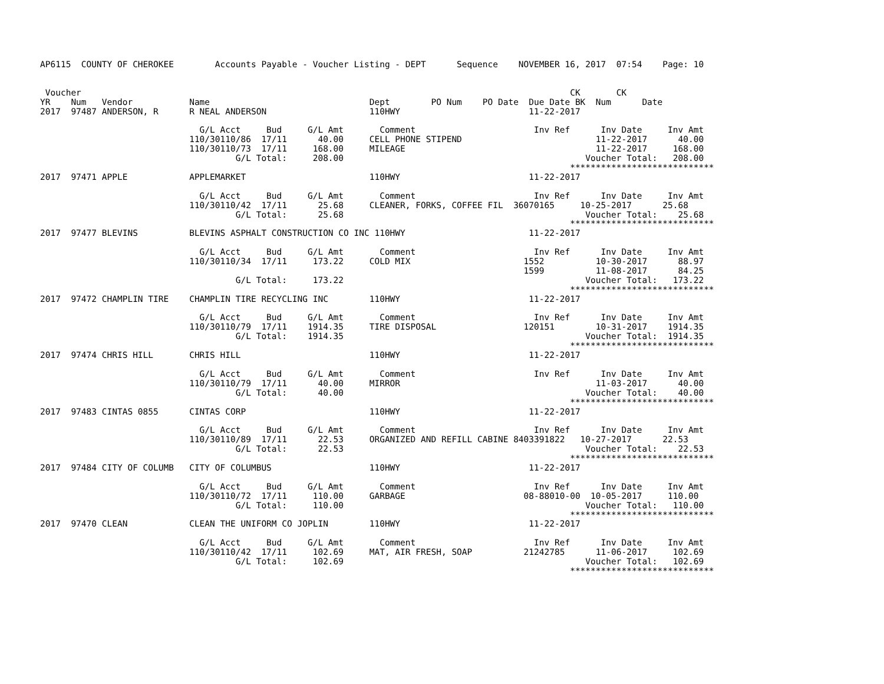AP6115  COUNTY OF CHEROKEE        Accounts Payable - Voucher Listing - DEPT      Sequence    NOVEMBER 16, 2017  07:54    Page: 10


 Voucher                                                                                               CK       CK
YR    Num   Vendor           Name                               Dept        PO Num    PO Date  Due Date BK  Num      Date
2017  97487 ANDERSON, R      R NEAL ANDERSON                    110HWY                         11-22-2017

                               G/L Acct     Bud     G/L Amt       Comment                       Inv Ref      Inv Date     Inv Amt
                             110/30110/86  17/11      40.00     CELL PHONE STIPEND                          11-22-2017      40.00
                             110/30110/73  17/11     168.00     MILEAGE                                     11-22-2017     168.00
                                      G/L Total:     208.00                                               Voucher Total:   208.00
                                                                                                       ****************************
2017  97471 APPLE            APPLEMARKET                        110HWY                         11-22-2017

                               G/L Acct     Bud     G/L Amt       Comment                       Inv Ref      Inv Date     Inv Amt
                             110/30110/42  17/11      25.68     CLEANER, FORKS, COFFEE FIL  36070165     10-25-2017      25.68
                                      G/L Total:      25.68                                               Voucher Total:    25.68
                                                                                                       ****************************
2017  97477 BLEVINS          BLEVINS ASPHALT CONSTRUCTION CO INC 110HWY                        11-22-2017

                               G/L Acct     Bud     G/L Amt       Comment                       Inv Ref      Inv Date     Inv Amt
                             110/30110/34  17/11     173.22     COLD MIX                      1552          10-30-2017      88.97
                                                                                              1599          11-08-2017      84.25
                                      G/L Total:     173.22                                               Voucher Total:   173.22
                                                                                                       ****************************
2017  97472 CHAMPLIN TIRE    CHAMPLIN TIRE RECYCLING INC        110HWY                         11-22-2017

                               G/L Acct     Bud     G/L Amt       Comment                       Inv Ref      Inv Date     Inv Amt
                             110/30110/79  17/11    1914.35     TIRE DISPOSAL                 120151        10-31-2017    1914.35
                                      G/L Total:    1914.35                                               Voucher Total:  1914.35
                                                                                                       ****************************
2017  97474 CHRIS HILL       CHRIS HILL                         110HWY                         11-22-2017

                               G/L Acct     Bud     G/L Amt       Comment                       Inv Ref      Inv Date     Inv Amt
                             110/30110/79  17/11      40.00     MIRROR                                      11-03-2017      40.00
                                      G/L Total:      40.00                                               Voucher Total:    40.00
                                                                                                       ****************************
2017  97483 CINTAS 0855      CINTAS CORP                        110HWY                         11-22-2017

                               G/L Acct     Bud     G/L Amt       Comment                       Inv Ref      Inv Date     Inv Amt
                             110/30110/89  17/11      22.53     ORGANIZED AND REFILL CABINE 8403391822   10-27-2017      22.53
                                      G/L Total:      22.53                                               Voucher Total:    22.53
                                                                                                       ****************************
2017  97484 CITY OF COLUMB   CITY OF COLUMBUS                   110HWY                         11-22-2017

                               G/L Acct     Bud     G/L Amt       Comment                       Inv Ref      Inv Date     Inv Amt
                             110/30110/72  17/11     110.00     GARBAGE                       08-88010-00  10-05-2017     110.00
                                      G/L Total:     110.00                                               Voucher Total:   110.00
                                                                                                       ****************************
2017  97470 CLEAN            CLEAN THE UNIFORM CO JOPLIN        110HWY                         11-22-2017

                               G/L Acct     Bud     G/L Amt       Comment                       Inv Ref      Inv Date     Inv Amt
                             110/30110/42  17/11     102.69     MAT, AIR FRESH, SOAP          21242785      11-06-2017     102.69
                                      G/L Total:     102.69                                               Voucher Total:   102.69
                                                                                                       ****************************